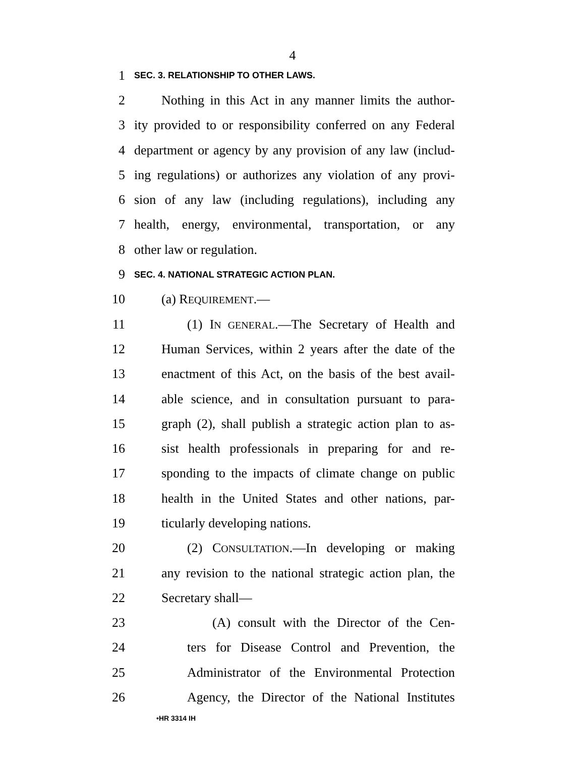4
1 SEC. 3. RELATIONSHIP TO OTHER LAWS.
2 Nothing in this Act in any manner limits the author-
3 ity provided to or responsibility conferred on any Federal
4 department or agency by any provision of any law (includ-
5 ing regulations) or authorizes any violation of any provi-
6 sion of any law (including regulations), including any
7 health, energy, environmental, transportation, or any
8 other law or regulation.
9 SEC. 4. NATIONAL STRATEGIC ACTION PLAN.
10 (a) REQUIREMENT.—
11 (1) IN GENERAL.—The Secretary of Health and
12 Human Services, within 2 years after the date of the
13 enactment of this Act, on the basis of the best avail-
14 able science, and in consultation pursuant to para-
15 graph (2), shall publish a strategic action plan to as-
16 sist health professionals in preparing for and re-
17 sponding to the impacts of climate change on public
18 health in the United States and other nations, par-
19 ticularly developing nations.
20 (2) CONSULTATION.—In developing or making
21 any revision to the national strategic action plan, the
22 Secretary shall—
23 (A) consult with the Director of the Cen-
24 ters for Disease Control and Prevention, the
25 Administrator of the Environmental Protection
26 Agency, the Director of the National Institutes
•HR 3314 IH